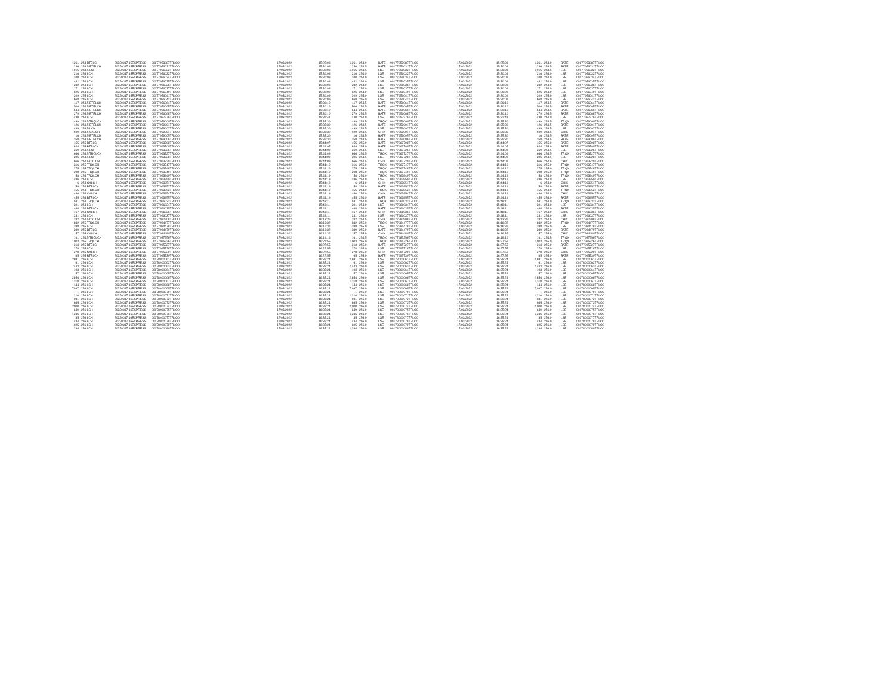| 1261 | 254 BTELCH | 20220317 15EXPRESS | 00177953087TRLO0 | 17/03/2022 | 15:25:08 | 1,261 | 254.0 | BATE | 00177953087TRLO0 | 17/03/2022 | 15:25:08 | 1,261 | 254.0 | BATE | 00177953087TRLO0 |
| 236 | 253.5 BTELCH | 20220317 15EXPRESS | 00177956031TRLO0 | 17/03/2022 | 15:30:08 | 236 | 253.5 | BATE | 00177956031TRLO0 | 17/03/2022 | 15:30:08 | 236 | 253.5 | BATE | 00177956031TRLO0 |
| 1015 | 253.5 LCH | 20220317 15EXPRESS | 00177956032TRLO0 | 17/03/2022 | 15:30:08 | 1,015 | 253.5 | LSE | 00177956032TRLO0 | 17/03/2022 | 15:30:08 | 1,015 | 253.5 | LSE | 00177956032TRLO0 |
| 216 | 254 LCH | 20220317 15EXPRESS | 00177956033TRLO0 | 17/03/2022 | 15:30:08 | 216 | 254.0 | LSE | 00177956033TRLO0 | 17/03/2022 | 15:30:08 | 216 | 254.0 | LSE | 00177956033TRLO0 |
| 340 | 254 LCH | 20220317 15EXPRESS | 00177956034TRLO0 | 17/03/2022 | 15:30:08 | 340 | 254.0 | LSE | 00177956034TRLO0 | 17/03/2022 | 15:30:08 | 340 | 254.0 | LSE | 00177956034TRLO0 |
| 482 | 254 LCH | 20220317 15EXPRESS | 00177956035TRLO0 | 17/03/2022 | 15:30:08 | 482 | 254.0 | LSE | 00177956035TRLO0 | 17/03/2022 | 15:30:08 | 482 | 254.0 | LSE | 00177956035TRLO0 |
| 282 | 254 LCH | 20220317 15EXPRESS | 00177956036TRLO0 | 17/03/2022 | 15:30:08 | 282 | 254.0 | LSE | 00177956036TRLO0 | 17/03/2022 | 15:30:08 | 282 | 254.0 | LSE | 00177956036TRLO0 |
| 171 | 254 LCH | 20220317 15EXPRESS | 00177956037TRLO0 | 17/03/2022 | 15:30:08 | 171 | 254.0 | LSE | 00177956037TRLO0 | 17/03/2022 | 15:30:08 | 171 | 254.0 | LSE | 00177956037TRLO0 |
| 626 | 254 LCH | 20220317 15EXPRESS | 00177956040TRLO0 | 17/03/2022 | 15:30:09 | 626 | 254.0 | LSE | 00177956040TRLO0 | 17/03/2022 | 15:30:09 | 626 | 254.0 | LSE | 00177956040TRLO0 |
| 209 | 255 LCH | 20220317 15EXPRESS | 00177956041TRLO0 | 17/03/2022 | 15:30:09 | 209 | 255.0 | LSE | 00177956041TRLO0 | 17/03/2022 | 15:30:09 | 209 | 255.0 | LSE | 00177956041TRLO0 |
| 668 | 255 LCH | 20220317 15EXPRESS | 00177956042TRLO0 | 17/03/2022 | 15:30:09 | 668 | 255.0 | LSE | 00177956042TRLO0 | 17/03/2022 | 15:30:09 | 668 | 255.0 | LSE | 00177956042TRLO0 |
| 117 | 254.5 BTELCH | 20220317 15EXPRESS | 00177956064TRLO0 | 17/03/2022 | 15:30:10 | 117 | 254.5 | BATE | 00177956064TRLO0 | 17/03/2022 | 15:30:10 | 117 | 254.5 | BATE | 00177956064TRLO0 |
| 506 | 254.5 BTELCH | 20220317 15EXPRESS | 00177956065TRLO0 | 17/03/2022 | 15:30:10 | 506 | 254.5 | BATE | 00177956065TRLO0 | 17/03/2022 | 15:30:10 | 506 | 254.5 | BATE | 00177956065TRLO0 |
| 644 | 254.5 BTELCH | 20220317 15EXPRESS | 00177956066TRLO0 | 17/03/2022 | 15:30:10 | 644 | 254.5 | BATE | 00177956066TRLO0 | 17/03/2022 | 15:30:10 | 644 | 254.5 | BATE | 00177956066TRLO0 |
| 279 | 254.5 BTELCH | 20220317 15EXPRESS | 00177956068TRLO0 | 17/03/2022 | 15:30:10 | 279 | 254.5 | BATE | 00177956068TRLO0 | 17/03/2022 | 15:30:10 | 279 | 254.5 | BATE | 00177956068TRLO0 |
| 430 | 254 LCH | 20220317 15EXPRESS | 00177957376TRLO0 | 17/03/2022 | 15:32:41 | 430 | 254.0 | LSE | 00177957376TRLO0 | 17/03/2022 | 15:32:41 | 430 | 254.0 | LSE | 00177957376TRLO0 |
| 499 | 253.5 TRQLCH | 20220317 15EXPRESS | 00177959000TRLO0 | 17/03/2022 | 15:35:30 | 499 | 253.5 | TRQX | 00177959000TRLO0 | 17/03/2022 | 15:35:30 | 499 | 253.5 | TRQX | 00177959000TRLO0 |
| 126 | 253.5 BTELCH | 20220317 15EXPRESS | 00177959001TRLO0 | 17/03/2022 | 15:35:30 | 126 | 253.5 | BATE | 00177959001TRLO0 | 17/03/2022 | 15:35:30 | 126 | 253.5 | BATE | 00177959001TRLO0 |
| 499 | 253.5 LCH | 20220317 15EXPRESS | 00177959002TRLO0 | 17/03/2022 | 15:35:30 | 499 | 253.5 | LSE | 00177959002TRLO0 | 17/03/2022 | 15:35:30 | 499 | 253.5 | LSE | 00177959002TRLO0 |
| 500 | 253.5 CXLCH | 20220317 15EXPRESS | 00177959004TRLO0 | 17/03/2022 | 15:35:30 | 500 | 253.5 | CHIX | 00177959004TRLO0 | 17/03/2022 | 15:35:30 | 500 | 253.5 | CHIX | 00177959004TRLO0 |
| 16 | 253.5 BTELCH | 20220317 15EXPRESS | 00177959005TRLO0 | 17/03/2022 | 15:35:30 | 16 | 253.5 | BATE | 00177959005TRLO0 | 17/03/2022 | 15:35:30 | 16 | 253.5 | BATE | 00177959005TRLO0 |
| 358 | 253.5 BTELCH | 20220317 15EXPRESS | 00177959006TRLO0 | 17/03/2022 | 15:35:30 | 358 | 253.5 | BATE | 00177959006TRLO0 | 17/03/2022 | 15:35:30 | 358 | 253.5 | BATE | 00177959006TRLO0 |
| 155 | 255 BTELCH | 20220317 15EXPRESS | 00177963708TRLO0 | 17/03/2022 | 15:44:07 | 155 | 255.0 | BATE | 00177963708TRLO0 | 17/03/2022 | 15:44:07 | 155 | 255.0 | BATE | 00177963708TRLO0 |
| 844 | 255 BTELCH | 20220317 15EXPRESS | 00177963709TRLO0 | 17/03/2022 | 15:44:07 | 844 | 255.0 | BATE | 00177963709TRLO0 | 17/03/2022 | 15:44:07 | 844 | 255.0 | BATE | 00177963709TRLO0 |
| 360 | 254.5 LCH | 20220317 15EXPRESS | 00177963726TRLO0 | 17/03/2022 | 15:44:09 | 360 | 254.5 | LSE | 00177963726TRLO0 | 17/03/2022 | 15:44:09 | 360 | 254.5 | LSE | 00177963726TRLO0 |
| 666 | 254.5 TRQLCH | 20220317 15EXPRESS | 00177963727TRLO0 | 17/03/2022 | 15:44:09 | 666 | 254.5 | TRQX | 00177963727TRLO0 | 17/03/2022 | 15:44:09 | 666 | 254.5 | TRQX | 00177963727TRLO0 |
| 306 | 254.5 LCH | 20220317 15EXPRESS | 00177963728TRLO0 | 17/03/2022 | 15:44:09 | 306 | 254.5 | LSE | 00177963728TRLO0 | 17/03/2022 | 15:44:09 | 306 | 254.5 | LSE | 00177963728TRLO0 |
| 666 | 254.5 CXLCH | 20220317 15EXPRESS | 00177963729TRLO0 | 17/03/2022 | 15:44:09 | 666 | 254.5 | CHIX | 00177963729TRLO0 | 17/03/2022 | 15:44:09 | 666 | 254.5 | CHIX | 00177963729TRLO0 |
| 316 | 255 TRQLCH | 20220317 15EXPRESS | 00177963747TRLO0 | 17/03/2022 | 15:44:10 | 316 | 255.0 | TRQX | 00177963747TRLO0 | 17/03/2022 | 15:44:10 | 316 | 255.0 | TRQX | 00177963747TRLO0 |
| 275 | 255 TRQLCH | 20220317 15EXPRESS | 00177963748TRLO0 | 17/03/2022 | 15:44:10 | 275 | 255.0 | TRQX | 00177963748TRLO0 | 17/03/2022 | 15:44:10 | 275 | 255.0 | TRQX | 00177963748TRLO0 |
| 208 | 255 TRQLCH | 20220317 15EXPRESS | 00177963749TRLO0 | 17/03/2022 | 15:44:10 | 208 | 255.0 | TRQX | 00177963749TRLO0 | 17/03/2022 | 15:44:10 | 208 | 255.0 | TRQX | 00177963749TRLO0 |
| 58 | 254 TRQLCH | 20220317 15EXPRESS | 00177963849TRLO0 | 17/03/2022 | 15:44:19 | 58 | 254.0 | TRQX | 00177963849TRLO0 | 17/03/2022 | 15:44:19 | 58 | 254.0 | TRQX | 00177963849TRLO0 |
| 486 | 254 LCH | 20220317 15EXPRESS | 00177963850TRLO0 | 17/03/2022 | 15:44:19 | 486 | 254.0 | LSE | 00177963850TRLO0 | 17/03/2022 | 15:44:19 | 486 | 254.0 | LSE | 00177963850TRLO0 |
| 6 | 254 CXLCH | 20220317 15EXPRESS | 00177963851TRLO0 | 17/03/2022 | 15:44:19 | 6 | 254.0 | CHIX | 00177963851TRLO0 | 17/03/2022 | 15:44:19 | 6 | 254.0 | CHIX | 00177963851TRLO0 |
| 58 | 254 BTELCH | 20220317 15EXPRESS | 00177963852TRLO0 | 17/03/2022 | 15:44:19 | 58 | 254.0 | BATE | 00177963852TRLO0 | 17/03/2022 | 15:44:19 | 58 | 254.0 | BATE | 00177963852TRLO0 |
| 455 | 254 TRQLCH | 20220317 15EXPRESS | 00177963853TRLO0 | 17/03/2022 | 15:44:19 | 455 | 254.0 | TRQX | 00177963853TRLO0 | 17/03/2022 | 15:44:19 | 455 | 254.0 | TRQX | 00177963853TRLO0 |
| 480 | 254 CXLCH | 20220317 15EXPRESS | 00177963854TRLO0 | 17/03/2022 | 15:44:19 | 480 | 254.0 | CHIX | 00177963854TRLO0 | 17/03/2022 | 15:44:19 | 480 | 254.0 | CHIX | 00177963854TRLO0 |
| 455 | 254 BTELCH | 20220317 15EXPRESS | 00177963855TRLO0 | 17/03/2022 | 15:44:19 | 455 | 254.0 | BATE | 00177963855TRLO0 | 17/03/2022 | 15:44:19 | 455 | 254.0 | BATE | 00177963855TRLO0 |
| 531 | 254 TRQLCH | 20220317 15EXPRESS | 00177966033TRLO0 | 17/03/2022 | 15:48:11 | 531 | 254.0 | TRQX | 00177966033TRLO0 | 17/03/2022 | 15:48:11 | 531 | 254.0 | TRQX | 00177966033TRLO0 |
| 301 | 254 LCH | 20220317 15EXPRESS | 00177966034TRLO0 | 17/03/2022 | 15:48:11 | 301 | 254.0 | LSE | 00177966034TRLO0 | 17/03/2022 | 15:48:11 | 301 | 254.0 | LSE | 00177966034TRLO0 |
| 468 | 254 BTELCH | 20220317 15EXPRESS | 00177966035TRLO0 | 17/03/2022 | 15:48:11 | 468 | 254.0 | BATE | 00177966035TRLO0 | 17/03/2022 | 15:48:11 | 468 | 254.0 | BATE | 00177966035TRLO0 |
| 467 | 254 CXLCH | 20220317 15EXPRESS | 00177966036TRLO0 | 17/03/2022 | 15:48:11 | 467 | 254.0 | CHIX | 00177966036TRLO0 | 17/03/2022 | 15:48:11 | 467 | 254.0 | CHIX | 00177966036TRLO0 |
| 231 | 254 LCH | 20220317 15EXPRESS | 00177966037TRLO0 | 17/03/2022 | 15:48:11 | 231 | 254.0 | LSE | 00177966037TRLO0 | 17/03/2022 | 15:48:11 | 231 | 254.0 | LSE | 00177966037TRLO0 |
| 332 | 254.5 CXLCH | 20220317 16EXPRESS | 00177982508TRLO0 | 17/03/2022 | 16:13:36 | 332 | 254.5 | CHIX | 00177982508TRLO0 | 17/03/2022 | 16:13:36 | 332 | 254.5 | CHIX | 00177982508TRLO0 |
| 832 | 255 TRQLCH | 20220317 16EXPRESS | 00177984477TRLO0 | 17/03/2022 | 16:16:32 | 832 | 255.0 | TRQX | 00177984477TRLO0 | 17/03/2022 | 16:16:32 | 832 | 255.0 | TRQX | 00177984477TRLO0 |
| 388 | 255 LCH | 20220317 16EXPRESS | 00177984478TRLO0 | 17/03/2022 | 16:16:32 | 388 | 255.0 | LSE | 00177984478TRLO0 | 17/03/2022 | 16:16:32 | 388 | 255.0 | LSE | 00177984478TRLO0 |
| 389 | 255 BTELCH | 20220317 16EXPRESS | 00177984479TRLO0 | 17/03/2022 | 16:16:32 | 389 | 255.0 | BATE | 00177984479TRLO0 | 17/03/2022 | 16:16:32 | 389 | 255.0 | BATE | 00177984479TRLO0 |
| 57 | 255 CXLCH | 20220317 16EXPRESS | 00177984480TRLO0 | 17/03/2022 | 16:16:32 | 57 | 255.0 | CHIX | 00177984480TRLO0 | 17/03/2022 | 16:16:32 | 57 | 255.0 | CHIX | 00177984480TRLO0 |
| 161 | 254.5 TRQLCH | 20220317 16EXPRESS | 00177987256TRLO0 | 17/03/2022 | 16:19:16 | 161 | 254.5 | TRQX | 00177987256TRLO0 | 17/03/2022 | 16:19:16 | 161 | 254.5 | TRQX | 00177987256TRLO0 |
| 1003 | 255 TRQLCH | 20220317 16EXPRESS | 00177995726TRLO0 | 17/03/2022 | 16:27:55 | 1,003 | 255.0 | TRQX | 00177995726TRLO0 | 17/03/2022 | 16:27:55 | 1,003 | 255.0 | TRQX | 00177995726TRLO0 |
| 213 | 255 BTELCH | 20220317 16EXPRESS | 00177995727TRLO0 | 17/03/2022 | 16:27:55 | 213 | 255.0 | BATE | 00177995727TRLO0 | 17/03/2022 | 16:27:55 | 213 | 255.0 | BATE | 00177995727TRLO0 |
| 278 | 255 LCH | 20220317 16EXPRESS | 00177995728TRLO0 | 17/03/2022 | 16:27:55 | 278 | 255.0 | LSE | 00177995728TRLO0 | 17/03/2022 | 16:27:55 | 278 | 255.0 | LSE | 00177995728TRLO0 |
| 278 | 255 CXLCH | 20220317 16EXPRESS | 00177995729TRLO0 | 17/03/2022 | 16:27:55 | 278 | 255.0 | CHIX | 00177995729TRLO0 | 17/03/2022 | 16:27:55 | 278 | 255.0 | CHIX | 00177995729TRLO0 |
| 65 | 255 BTELCH | 20220317 16EXPRESS | 00177995730TRLO0 | 17/03/2022 | 16:27:55 | 65 | 255.0 | BATE | 00177995730TRLO0 | 17/03/2022 | 16:27:55 | 65 | 255.0 | BATE | 00177995730TRLO0 |
| 2691 | 256 LCH | 20220317 16EXPRESS | 00178000061TRLO0 | 17/03/2022 | 16:35:24 | 2,691 | 256.0 | LSE | 00178000061TRLO0 | 17/03/2022 | 16:35:24 | 2,691 | 256.0 | LSE | 00178000061TRLO0 |
| 61 | 256 LCH | 20220317 16EXPRESS | 00178000062TRLO0 | 17/03/2022 | 16:35:24 | 61 | 256.0 | LSE | 00178000062TRLO0 | 17/03/2022 | 16:35:24 | 61 | 256.0 | LSE | 00178000062TRLO0 |
| 7443 | 256 LCH | 20220317 16EXPRESS | 00178000063TRLO0 | 17/03/2022 | 16:35:24 | 7,443 | 256.0 | LSE | 00178000063TRLO0 | 17/03/2022 | 16:35:24 | 7,443 | 256.0 | LSE | 00178000063TRLO0 |
| 103 | 256 LCH | 20220317 16EXPRESS | 00178000064TRLO0 | 17/03/2022 | 16:35:24 | 103 | 256.0 | LSE | 00178000064TRLO0 | 17/03/2022 | 16:35:24 | 103 | 256.0 | LSE | 00178000064TRLO0 |
| 57 | 256 LCH | 20220317 16EXPRESS | 00178000065TRLO0 | 17/03/2022 | 16:35:24 | 57 | 256.0 | LSE | 00178000065TRLO0 | 17/03/2022 | 16:35:24 | 57 | 256.0 | LSE | 00178000065TRLO0 |
| 2854 | 256 LCH | 20220317 16EXPRESS | 00178000066TRLO0 | 17/03/2022 | 16:35:24 | 2,854 | 256.0 | LSE | 00178000066TRLO0 | 17/03/2022 | 16:35:24 | 2,854 | 256.0 | LSE | 00178000066TRLO0 |
| 1318 | 256 LCH | 20220317 16EXPRESS | 00178000067TRLO0 | 17/03/2022 | 16:35:24 | 1,318 | 256.0 | LSE | 00178000067TRLO0 | 17/03/2022 | 16:35:24 | 1,318 | 256.0 | LSE | 00178000067TRLO0 |
| 144 | 256 LCH | 20220317 16EXPRESS | 00178000068TRLO0 | 17/03/2022 | 16:35:24 | 144 | 256.0 | LSE | 00178000068TRLO0 | 17/03/2022 | 16:35:24 | 144 | 256.0 | LSE | 00178000068TRLO0 |
| 7097 | 256 LCH | 20220317 16EXPRESS | 00178000069TRLO0 | 17/03/2022 | 16:35:24 | 7,097 | 256.0 | LSE | 00178000069TRLO0 | 17/03/2022 | 16:35:24 | 7,097 | 256.0 | LSE | 00178000069TRLO0 |
| 1 | 256 LCH | 20220317 16EXPRESS | 00178000070TRLO0 | 17/03/2022 | 16:35:24 | 1 | 256.0 | LSE | 00178000070TRLO0 | 17/03/2022 | 16:35:24 | 1 | 256.0 | LSE | 00178000070TRLO0 |
| 1210 | 256 LCH | 20220317 16EXPRESS | 00178000071TRLO0 | 17/03/2022 | 16:35:24 | 1,210 | 256.0 | LSE | 00178000071TRLO0 | 17/03/2022 | 16:35:24 | 1,210 | 256.0 | LSE | 00178000071TRLO0 |
| 981 | 256 LCH | 20220317 16EXPRESS | 00178000072TRLO0 | 17/03/2022 | 16:35:24 | 981 | 256.0 | LSE | 00178000072TRLO0 | 17/03/2022 | 16:35:24 | 981 | 256.0 | LSE | 00178000072TRLO0 |
| 685 | 256 LCH | 20220317 16EXPRESS | 00178000073TRLO0 | 17/03/2022 | 16:35:24 | 685 | 256.0 | LSE | 00178000073TRLO0 | 17/03/2022 | 16:35:24 | 685 | 256.0 | LSE | 00178000073TRLO0 |
| 2000 | 256 LCH | 20220317 16EXPRESS | 00178000074TRLO0 | 17/03/2022 | 16:35:24 | 2,000 | 256.0 | LSE | 00178000074TRLO0 | 17/03/2022 | 16:35:24 | 2,000 | 256.0 | LSE | 00178000074TRLO0 |
| 649 | 256 LCH | 20220317 16EXPRESS | 00178000075TRLO0 | 17/03/2022 | 16:35:24 | 649 | 256.0 | LSE | 00178000075TRLO0 | 17/03/2022 | 16:35:24 | 649 | 256.0 | LSE | 00178000075TRLO0 |
| 1246 | 256 LCH | 20220317 16EXPRESS | 00178000076TRLO0 | 17/03/2022 | 16:35:24 | 1,246 | 256.0 | LSE | 00178000076TRLO0 | 17/03/2022 | 16:35:24 | 1,246 | 256.0 | LSE | 00178000076TRLO0 |
| 35 | 256 LCH | 20220317 16EXPRESS | 00178000077TRLO0 | 17/03/2022 | 16:35:24 | 35 | 256.0 | LSE | 00178000077TRLO0 | 17/03/2022 | 16:35:24 | 35 | 256.0 | LSE | 00178000077TRLO0 |
| 434 | 256 LCH | 20220317 16EXPRESS | 00178000078TRLO0 | 17/03/2022 | 16:35:24 | 434 | 256.0 | LSE | 00178000078TRLO0 | 17/03/2022 | 16:35:24 | 434 | 256.0 | LSE | 00178000078TRLO0 |
| 605 | 256 LCH | 20220317 16EXPRESS | 00178000079TRLO0 | 17/03/2022 | 16:35:24 | 605 | 256.0 | LSE | 00178000079TRLO0 | 17/03/2022 | 16:35:24 | 605 | 256.0 | LSE | 00178000079TRLO0 |
| 1284 | 256 LCH | 20220317 16EXPRESS | 00178000080TRLO0 | 17/03/2022 | 16:35:24 | 1,284 | 256.0 | LSE | 00178000080TRLO0 | 17/03/2022 | 16:35:24 | 1,284 | 256.0 | LSE | 00178000080TRLO0 |